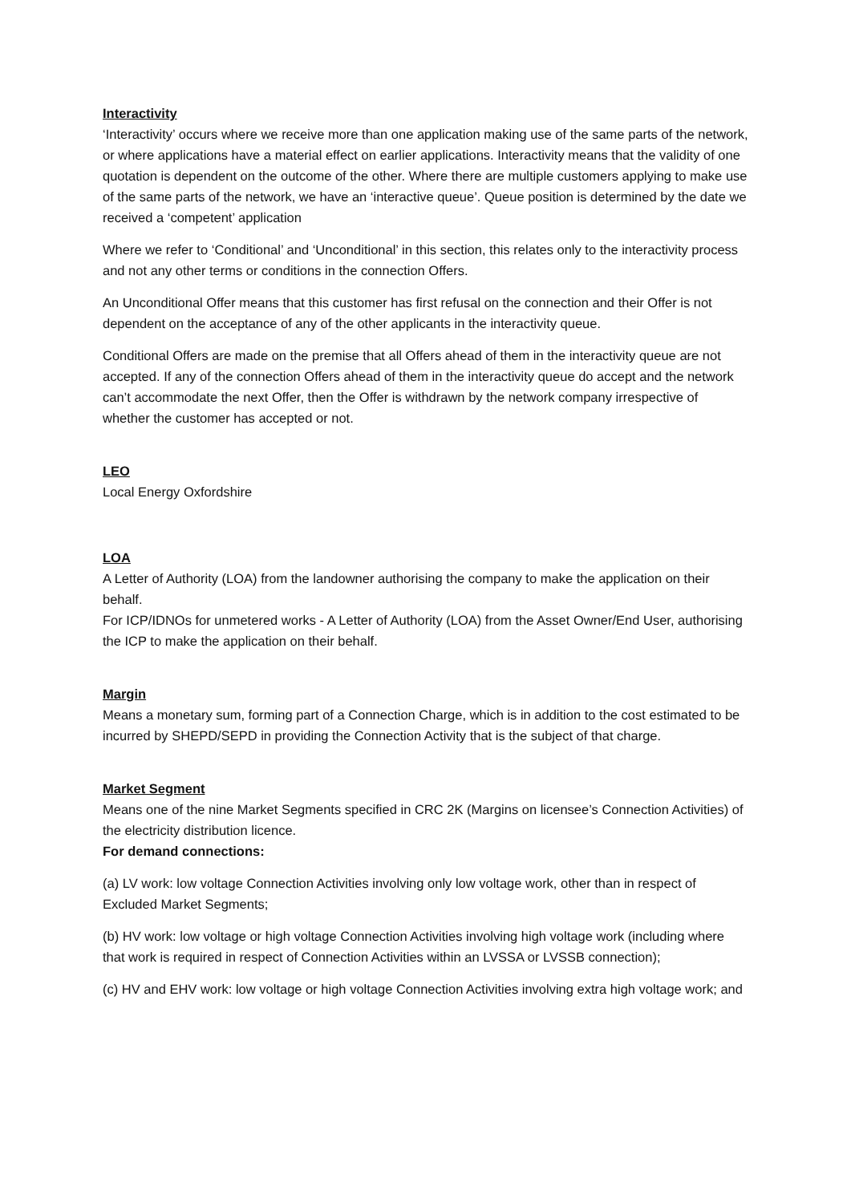Interactivity
‘Interactivity’ occurs where we receive more than one application making use of the same parts of the network, or where applications have a material effect on earlier applications. Interactivity means that the validity of one quotation is dependent on the outcome of the other. Where there are multiple customers applying to make use of the same parts of the network, we have an ‘interactive queue’. Queue position is determined by the date we received a ‘competent’ application
Where we refer to ‘Conditional’ and ‘Unconditional’ in this section, this relates only to the interactivity process and not any other terms or conditions in the connection Offers.
An Unconditional Offer means that this customer has first refusal on the connection and their Offer is not dependent on the acceptance of any of the other applicants in the interactivity queue.
Conditional Offers are made on the premise that all Offers ahead of them in the interactivity queue are not accepted. If any of the connection Offers ahead of them in the interactivity queue do accept and the network can’t accommodate the next Offer, then the Offer is withdrawn by the network company irrespective of whether the customer has accepted or not.
LEO
Local Energy Oxfordshire
LOA
A Letter of Authority (LOA) from the landowner authorising the company to make the application on their behalf.
For ICP/IDNOs for unmetered works - A Letter of Authority (LOA) from the Asset Owner/End User, authorising the ICP to make the application on their behalf.
Margin
Means a monetary sum, forming part of a Connection Charge, which is in addition to the cost estimated to be incurred by SHEPD/SEPD in providing the Connection Activity that is the subject of that charge.
Market Segment
Means one of the nine Market Segments specified in CRC 2K (Margins on licensee’s Connection Activities) of the electricity distribution licence.
For demand connections:
(a) LV work: low voltage Connection Activities involving only low voltage work, other than in respect of Excluded Market Segments;
(b) HV work: low voltage or high voltage Connection Activities involving high voltage work (including where that work is required in respect of Connection Activities within an LVSSA or LVSSB connection);
(c) HV and EHV work: low voltage or high voltage Connection Activities involving extra high voltage work; and